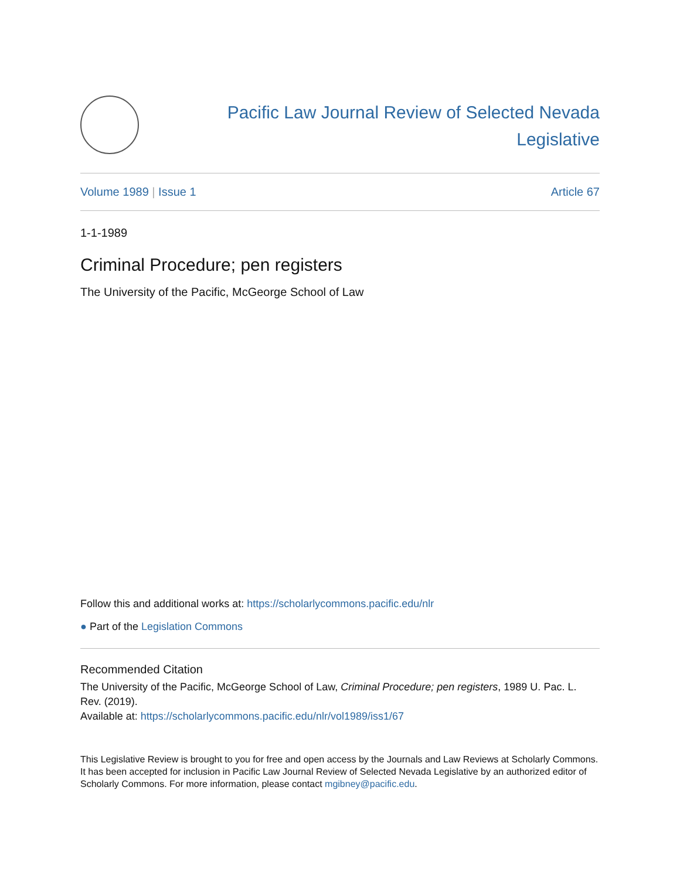Pacific Law Journal Review of Selected Nevada Legislative
Volume 1989 | Issue 1 Article 67
1-1-1989
Criminal Procedure; pen registers
The University of the Pacific, McGeorge School of Law
Follow this and additional works at: https://scholarlycommons.pacific.edu/nlr
● Part of the Legislation Commons
Recommended Citation
The University of the Pacific, McGeorge School of Law, Criminal Procedure; pen registers, 1989 U. Pac. L. Rev. (2019).
Available at: https://scholarlycommons.pacific.edu/nlr/vol1989/iss1/67
This Legislative Review is brought to you for free and open access by the Journals and Law Reviews at Scholarly Commons. It has been accepted for inclusion in Pacific Law Journal Review of Selected Nevada Legislative by an authorized editor of Scholarly Commons. For more information, please contact mgibney@pacific.edu.